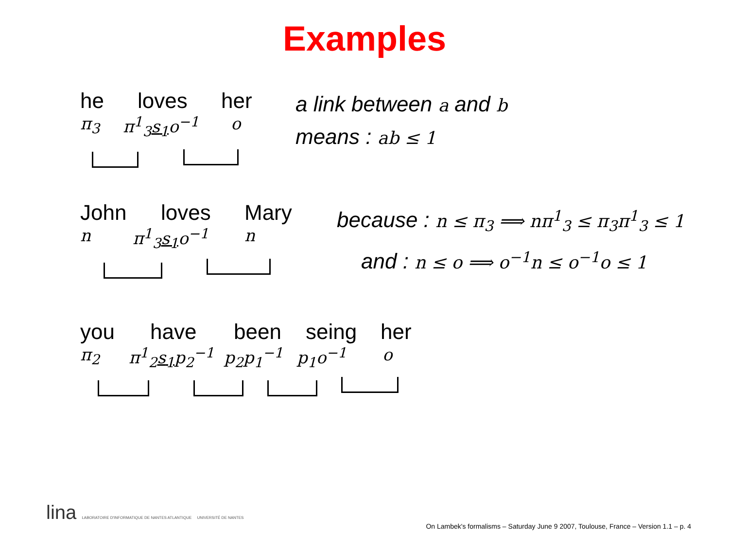Examples
he loves her
π<sub>3</sub> π<sup>1</sup><sub>3</sub>s<sub>1</sub>o<sup>−1</sup> o
a link between a and b
means : ab ≤ 1
John loves Mary
n π<sup>1</sup><sub>3</sub>s<sub>1</sub>o<sup>−1</sup> n
because : n ≤ π<sub>3</sub> ⟹ nπ<sup>1</sup><sub>3</sub> ≤ π<sub>3</sub>π<sup>1</sup><sub>3</sub> ≤ 1
and : n ≤ o ⟹ o<sup>−1</sup>n ≤ o<sup>−1</sup>o ≤ 1
you have been seing her
π<sub>2</sub> π<sup>1</sup><sub>2</sub>s<sub>1</sub>p<sub>2</sub><sup>−1</sup> p<sub>2</sub>p<sub>1</sub><sup>−1</sup> p<sub>1</sub>o<sup>−1</sup> o
lina LABORATOIRE D'INFORMATIQUE DE NANTES ATLANTIQUE UNIVERSITÉ DE NANTES
On Lambek's formalisms – Saturday June 9 2007, Toulouse, France – Version 1.1 – p. 4